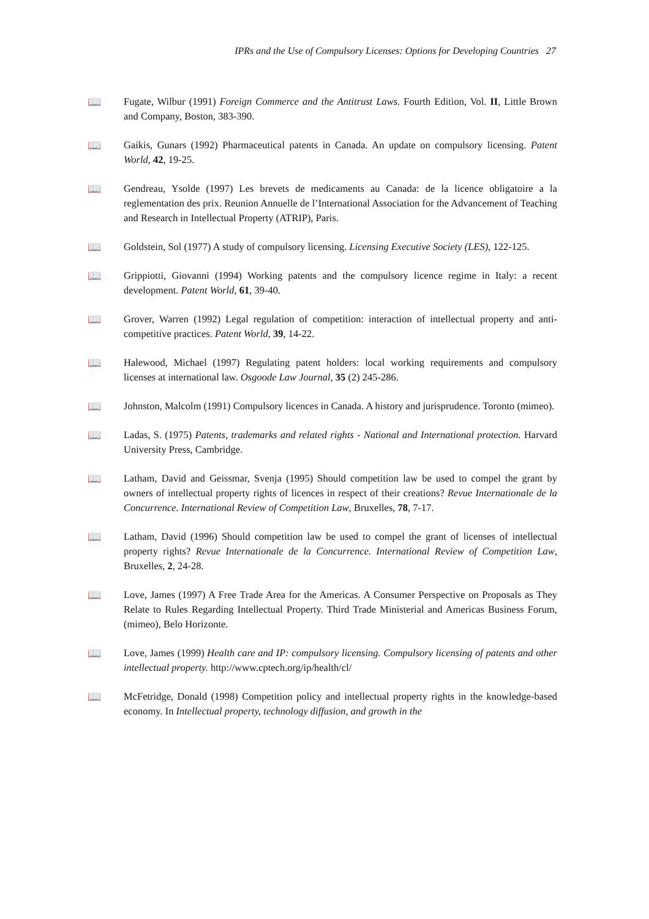IPRs and the Use of Compulsory Licenses: Options for Developing Countries 27
📖 Fugate, Wilbur (1991) Foreign Commerce and the Antitrust Laws. Fourth Edition, Vol. II, Little Brown and Company, Boston, 383-390.
📖 Gaikis, Gunars (1992) Pharmaceutical patents in Canada. An update on compulsory licensing. Patent World, 42, 19-25.
📖 Gendreau, Ysolde (1997) Les brevets de medicaments au Canada: de la licence obligatoire a la reglementation des prix. Reunion Annuelle de l’International Association for the Advancement of Teaching and Research in Intellectual Property (ATRIP), Paris.
📖 Goldstein, Sol (1977) A study of compulsory licensing. Licensing Executive Society (LES), 122-125.
📖 Grippiotti, Giovanni (1994) Working patents and the compulsory licence regime in Italy: a recent development. Patent World, 61, 39-40.
📖 Grover, Warren (1992) Legal regulation of competition: interaction of intellectual property and anti-competitive practices. Patent World, 39, 14-22.
📖 Halewood, Michael (1997) Regulating patent holders: local working requirements and compulsory licenses at international law. Osgoode Law Journal, 35 (2) 245-286.
📖 Johnston, Malcolm (1991) Compulsory licences in Canada. A history and jurisprudence. Toronto (mimeo).
📖 Ladas, S. (1975) Patents, trademarks and related rights - National and International protection. Harvard University Press, Cambridge.
📖 Latham, David and Geissmar, Svenja (1995) Should competition law be used to compel the grant by owners of intellectual property rights of licences in respect of their creations? Revue Internationale de la Concurrence. International Review of Competition Law, Bruxelles, 78, 7-17.
📖 Latham, David (1996) Should competition law be used to compel the grant of licenses of intellectual property rights? Revue Internationale de la Concurrence. International Review of Competition Law, Bruxelles, 2, 24-28.
📖 Love, James (1997) A Free Trade Area for the Americas. A Consumer Perspective on Proposals as They Relate to Rules Regarding Intellectual Property. Third Trade Ministerial and Americas Business Forum, (mimeo), Belo Horizonte.
📖 Love, James (1999) Health care and IP: compulsory licensing. Compulsory licensing of patents and other intellectual property. http://www.cptech.org/ip/health/cl/
📖 McFetridge, Donald (1998) Competition policy and intellectual property rights in the knowledge-based economy. In Intellectual property, technology diffusion, and growth in the